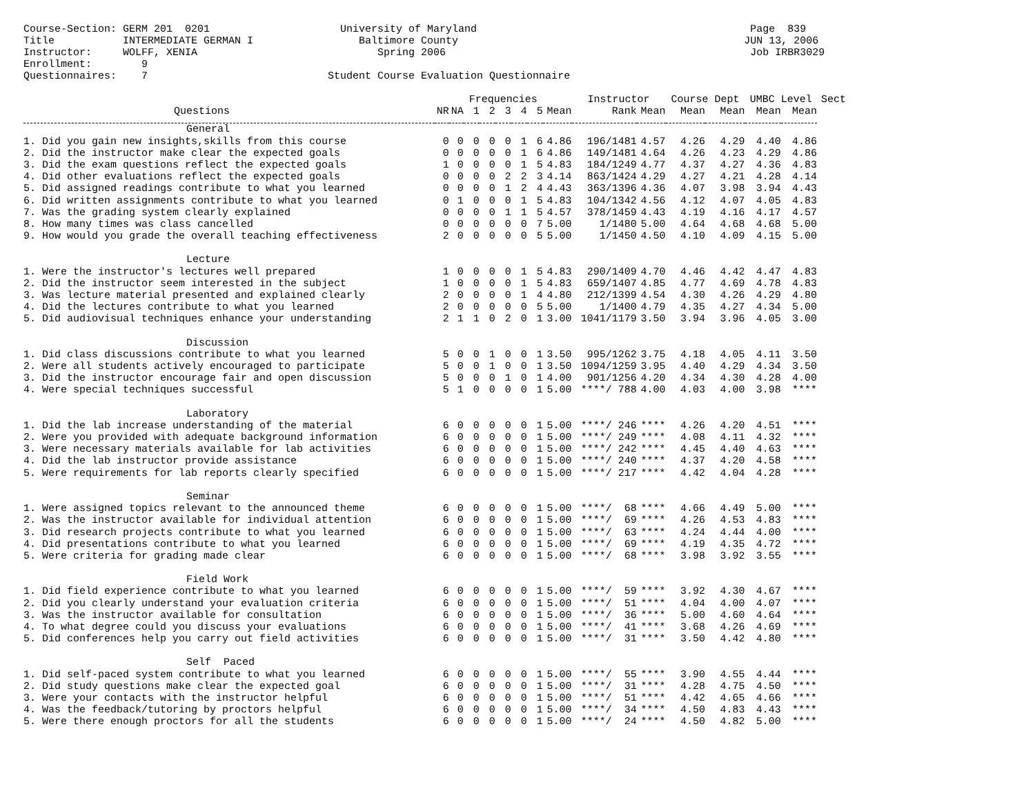Course-Section: GERM 201  0201                     University of Maryland                                            Page  839
Title           INTERMEDIATE GERMAN I                 Baltimore County                                              JUN 13, 2006
Instructor:     WOLFF, XENIA                             Spring 2006                                                 Job IRBR3029
Enrollment:        9
Questionnaires:    7                             Student Course Evaluation Questionnaire
| | | | Frequencies | | | | | | Instructor | | Course Dept | | UMBC Level | | Sect |
| --- | --- | --- | --- | --- | --- | --- | --- | --- | --- | --- | --- | --- | --- | --- | --- |
| Questions | NR | NA | 1 | 2 | 3 | 4 | 5 | Mean | Rank | Mean | Mean | Mean | Mean | Mean | |
| General | | | | | | | | | | | | | | | |
| 1. Did you gain new insights,skills from this course | 0 | 0 | 0 | 0 | 0 | 1 | 6 | 4.86 | 196/1481 | 4.57 | 4.26 | 4.29 | 4.40 | 4.86 | |
| 2. Did the instructor make clear the expected goals | 0 | 0 | 0 | 0 | 0 | 1 | 6 | 4.86 | 149/1481 | 4.64 | 4.26 | 4.23 | 4.29 | 4.86 | |
| 3. Did the exam questions reflect the expected goals | 1 | 0 | 0 | 0 | 0 | 1 | 5 | 4.83 | 184/1249 | 4.77 | 4.37 | 4.27 | 4.36 | 4.83 | |
| 4. Did other evaluations reflect the expected goals | 0 | 0 | 0 | 0 | 2 | 2 | 3 | 4.14 | 863/1424 | 4.29 | 4.27 | 4.21 | 4.28 | 4.14 | |
| 5. Did assigned readings contribute to what you learned | 0 | 0 | 0 | 0 | 1 | 2 | 4 | 4.43 | 363/1396 | 4.36 | 4.07 | 3.98 | 3.94 | 4.43 | |
| 6. Did written assignments contribute to what you learned | 0 | 1 | 0 | 0 | 0 | 1 | 5 | 4.83 | 104/1342 | 4.56 | 4.12 | 4.07 | 4.05 | 4.83 | |
| 7. Was the grading system clearly explained | 0 | 0 | 0 | 0 | 1 | 1 | 5 | 4.57 | 378/1459 | 4.43 | 4.19 | 4.16 | 4.17 | 4.57 | |
| 8. How many times was class cancelled | 0 | 0 | 0 | 0 | 0 | 0 | 7 | 5.00 | 1/1480 | 5.00 | 4.64 | 4.68 | 4.68 | 5.00 | |
| 9. How would you grade the overall teaching effectiveness | 2 | 0 | 0 | 0 | 0 | 0 | 5 | 5.00 | 1/1450 | 4.50 | 4.10 | 4.09 | 4.15 | 5.00 | |
| Lecture | | | | | | | | | | | | | | | |
| 1. Were the instructor's lectures well prepared | 1 | 0 | 0 | 0 | 0 | 1 | 5 | 4.83 | 290/1409 | 4.70 | 4.46 | 4.42 | 4.47 | 4.83 | |
| 2. Did the instructor seem interested in the subject | 1 | 0 | 0 | 0 | 0 | 1 | 5 | 4.83 | 659/1407 | 4.85 | 4.77 | 4.69 | 4.78 | 4.83 | |
| 3. Was lecture material presented and explained clearly | 2 | 0 | 0 | 0 | 0 | 1 | 4 | 4.80 | 212/1399 | 4.54 | 4.30 | 4.26 | 4.29 | 4.80 | |
| 4. Did the lectures contribute to what you learned | 2 | 0 | 0 | 0 | 0 | 0 | 5 | 5.00 | 1/1400 | 4.79 | 4.35 | 4.27 | 4.34 | 5.00 | |
| 5. Did audiovisual techniques enhance your understanding | 2 | 1 | 1 | 0 | 2 | 0 | 1 | 3.00 | 1041/1179 | 3.50 | 3.94 | 3.96 | 4.05 | 3.00 | |
| Discussion | | | | | | | | | | | | | | | |
| 1. Did class discussions contribute to what you learned | 5 | 0 | 0 | 1 | 0 | 0 | 1 | 3.50 | 995/1262 | 3.75 | 4.18 | 4.05 | 4.11 | 3.50 | |
| 2. Were all students actively encouraged to participate | 5 | 0 | 0 | 1 | 0 | 0 | 1 | 3.50 | 1094/1259 | 3.95 | 4.40 | 4.29 | 4.34 | 3.50 | |
| 3. Did the instructor encourage fair and open discussion | 5 | 0 | 0 | 0 | 1 | 0 | 1 | 4.00 | 901/1256 | 4.20 | 4.34 | 4.30 | 4.28 | 4.00 | |
| 4. Were special techniques successful | 5 | 1 | 0 | 0 | 0 | 0 | 1 | 5.00 | ****/ 788 | 4.00 | 4.03 | 4.00 | 3.98 | **** | |
| Laboratory | | | | | | | | | | | | | | | |
| 1. Did the lab increase understanding of the material | 6 | 0 | 0 | 0 | 0 | 0 | 1 | 5.00 | ****/ 246 | **** | 4.26 | 4.20 | 4.51 | **** | |
| 2. Were you provided with adequate background information | 6 | 0 | 0 | 0 | 0 | 0 | 1 | 5.00 | ****/ 249 | **** | 4.08 | 4.11 | 4.32 | **** | |
| 3. Were necessary materials available for lab activities | 6 | 0 | 0 | 0 | 0 | 0 | 1 | 5.00 | ****/ 242 | **** | 4.45 | 4.40 | 4.63 | **** | |
| 4. Did the lab instructor provide assistance | 6 | 0 | 0 | 0 | 0 | 0 | 1 | 5.00 | ****/ 240 | **** | 4.37 | 4.20 | 4.58 | **** | |
| 5. Were requirements for lab reports clearly specified | 6 | 0 | 0 | 0 | 0 | 0 | 1 | 5.00 | ****/ 217 | **** | 4.42 | 4.04 | 4.28 | **** | |
| Seminar | | | | | | | | | | | | | | | |
| 1. Were assigned topics relevant to the announced theme | 6 | 0 | 0 | 0 | 0 | 0 | 1 | 5.00 | ****/ 68 | **** | 4.66 | 4.49 | 5.00 | **** | |
| 2. Was the instructor available for individual attention | 6 | 0 | 0 | 0 | 0 | 0 | 1 | 5.00 | ****/ 69 | **** | 4.26 | 4.53 | 4.83 | **** | |
| 3. Did research projects contribute to what you learned | 6 | 0 | 0 | 0 | 0 | 0 | 1 | 5.00 | ****/ 63 | **** | 4.24 | 4.44 | 4.00 | **** | |
| 4. Did presentations contribute to what you learned | 6 | 0 | 0 | 0 | 0 | 0 | 1 | 5.00 | ****/ 69 | **** | 4.19 | 4.35 | 4.72 | **** | |
| 5. Were criteria for grading made clear | 6 | 0 | 0 | 0 | 0 | 0 | 1 | 5.00 | ****/ 68 | **** | 3.98 | 3.92 | 3.55 | **** | |
| Field Work | | | | | | | | | | | | | | | |
| 1. Did field experience contribute to what you learned | 6 | 0 | 0 | 0 | 0 | 0 | 1 | 5.00 | ****/ 59 | **** | 3.92 | 4.30 | 4.67 | **** | |
| 2. Did you clearly understand your evaluation criteria | 6 | 0 | 0 | 0 | 0 | 0 | 1 | 5.00 | ****/ 51 | **** | 4.04 | 4.00 | 4.07 | **** | |
| 3. Was the instructor available for consultation | 6 | 0 | 0 | 0 | 0 | 0 | 1 | 5.00 | ****/ 36 | **** | 5.00 | 4.60 | 4.64 | **** | |
| 4. To what degree could you discuss your evaluations | 6 | 0 | 0 | 0 | 0 | 0 | 1 | 5.00 | ****/ 41 | **** | 3.68 | 4.26 | 4.69 | **** | |
| 5. Did conferences help you carry out field activities | 6 | 0 | 0 | 0 | 0 | 0 | 1 | 5.00 | ****/ 31 | **** | 3.50 | 4.42 | 4.80 | **** | |
| Self Paced | | | | | | | | | | | | | | | |
| 1. Did self-paced system contribute to what you learned | 6 | 0 | 0 | 0 | 0 | 0 | 1 | 5.00 | ****/ 55 | **** | 3.90 | 4.55 | 4.44 | **** | |
| 2. Did study questions make clear the expected goal | 6 | 0 | 0 | 0 | 0 | 0 | 1 | 5.00 | ****/ 31 | **** | 4.28 | 4.75 | 4.50 | **** | |
| 3. Were your contacts with the instructor helpful | 6 | 0 | 0 | 0 | 0 | 0 | 1 | 5.00 | ****/ 51 | **** | 4.42 | 4.65 | 4.66 | **** | |
| 4. Was the feedback/tutoring by proctors helpful | 6 | 0 | 0 | 0 | 0 | 0 | 1 | 5.00 | ****/ 34 | **** | 4.50 | 4.83 | 4.43 | **** | |
| 5. Were there enough proctors for all the students | 6 | 0 | 0 | 0 | 0 | 0 | 1 | 5.00 | ****/ 24 | **** | 4.50 | 4.82 | 5.00 | **** | |